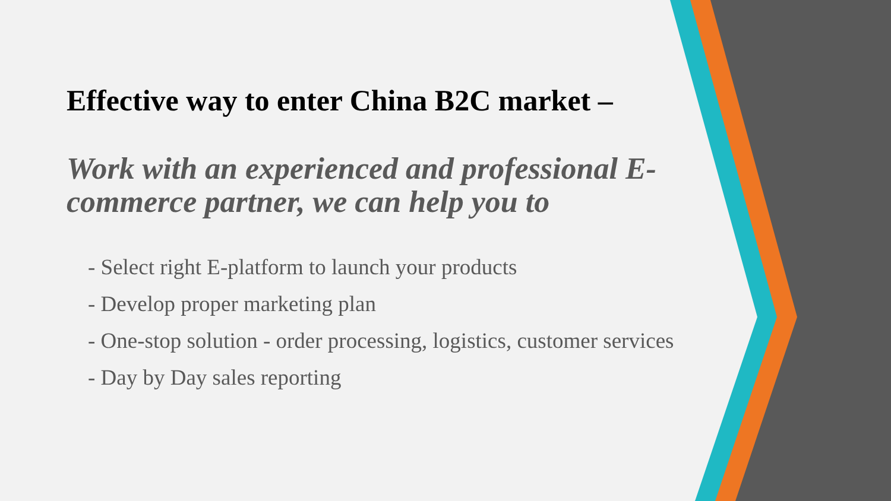Effective way to enter China B2C market –
Work with an experienced and professional E-commerce partner, we can help you to
- Select right E-platform to launch your products
- Develop proper marketing plan
- One-stop solution - order processing, logistics, customer services
- Day by Day sales reporting